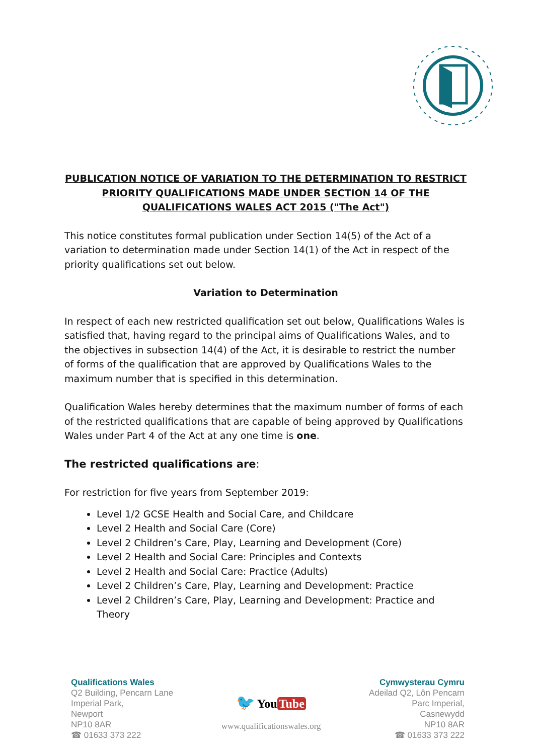PUBLICATION NOTICE OF VARIATION TO THE DETERMINATION TO RESTRICT PRIORITY QUALIFICATIONS MADE UNDER SECTION 14 OF THE QUALIFICATIONS WALES ACT 2015 ("The Act")
This notice constitutes formal publication under Section 14(5) of the Act of a variation to determination made under Section 14(1) of the Act in respect of the priority qualifications set out below.
Variation to Determination
In respect of each new restricted qualification set out below, Qualifications Wales is satisfied that, having regard to the principal aims of Qualifications Wales, and to the objectives in subsection 14(4) of the Act, it is desirable to restrict the number of forms of the qualification that are approved by Qualifications Wales to the maximum number that is specified in this determination.
Qualification Wales hereby determines that the maximum number of forms of each of the restricted qualifications that are capable of being approved by Qualifications Wales under Part 4 of the Act at any one time is one.
The restricted qualifications are:
For restriction for five years from September 2019:
Level 1/2 GCSE Health and Social Care, and Childcare
Level 2 Health and Social Care (Core)
Level 2 Children’s Care, Play, Learning and Development (Core)
Level 2 Health and Social Care: Principles and Contexts
Level 2 Health and Social Care: Practice (Adults)
Level 2 Children’s Care, Play, Learning and Development: Practice
Level 2 Children’s Care, Play, Learning and Development: Practice and Theory
Qualifications Wales
Q2 Building, Pencarn Lane
Imperial Park,
Newport
NP10 8AR
☎ 01633 373 222
🐦 You Tube
www.qualificationswales.org
Cymwysterau Cymru
Adeilad Q2, Lôn Pencarn
Parc Imperial,
Casnewydd
NP10 8AR
☎ 01633 373 222